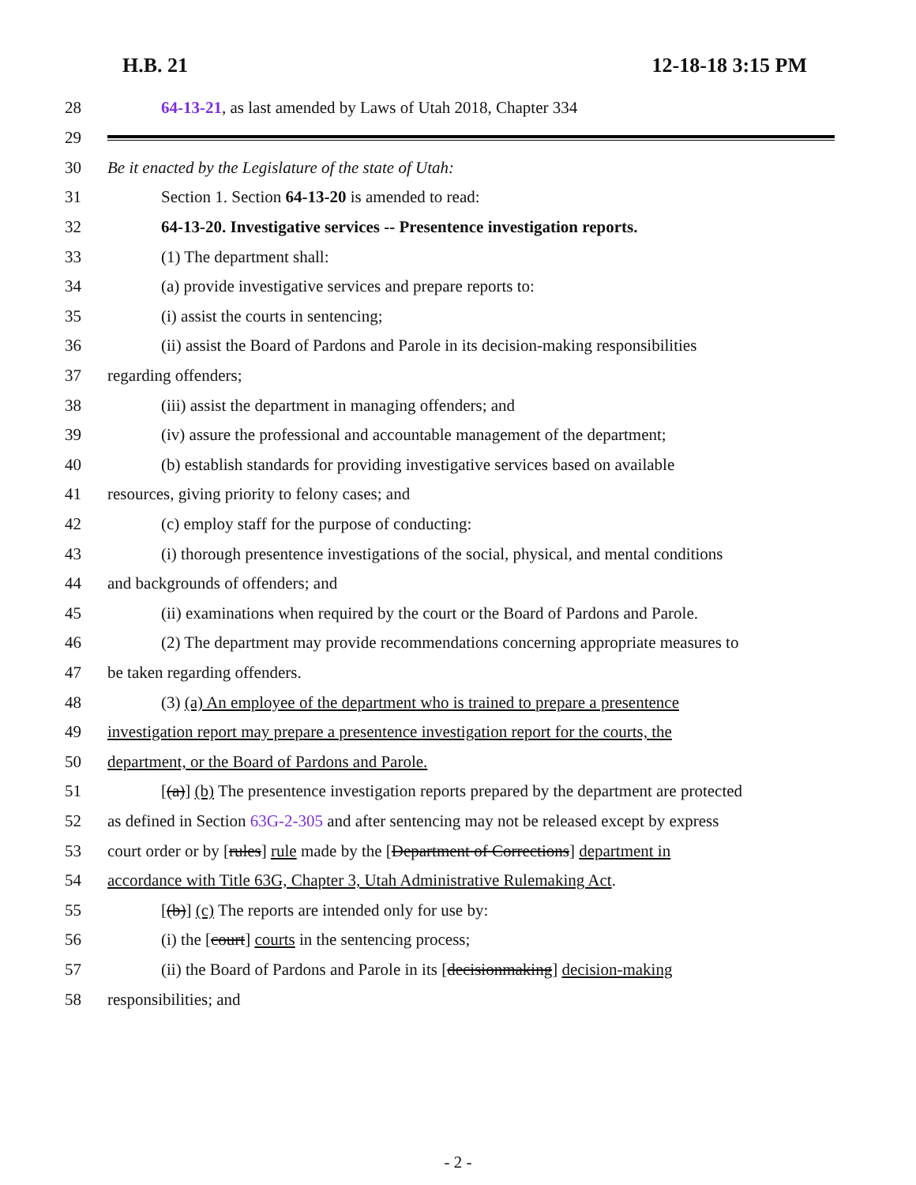H.B. 21 12-18-18 3:15 PM
28
64-13-21, as last amended by Laws of Utah 2018, Chapter 334
29
30
Be it enacted by the Legislature of the state of Utah:
31
Section 1. Section 64-13-20 is amended to read:
32
64-13-20. Investigative services -- Presentence investigation reports.
33 (1) The department shall:
34
(a) provide investigative services and prepare reports to:
35
(i) assist the courts in sentencing;
36
(ii) assist the Board of Pardons and Parole in its decision-making responsibilities
37 regarding offenders;
38
(iii) assist the department in managing offenders; and
39
(iv) assure the professional and accountable management of the department;
40
(b) establish standards for providing investigative services based on available
41
resources, giving priority to felony cases; and
42
(c) employ staff for the purpose of conducting:
43
(i) thorough presentence investigations of the social, physical, and mental conditions
44
and backgrounds of offenders; and
45
(ii) examinations when required by the court or the Board of Pardons and Parole.
46
(2) The department may provide recommendations concerning appropriate measures to
47 be taken regarding offenders.
48
(3) (a) An employee of the department who is trained to prepare a presentence
49
investigation report may prepare a presentence investigation report for the courts, the
50
department, or the Board of Pardons and Parole.
51
[(a)] (b) The presentence investigation reports prepared by the department are protected
52
as defined in Section 63G-2-305 and after sentencing may not be released except by express
53
court order or by [rules] rule made by the [Department of Corrections] department in
54
accordance with Title 63G, Chapter 3, Utah Administrative Rulemaking Act.
55
[(b)] (c) The reports are intended only for use by:
56
(i) the [court] courts in the sentencing process;
57
(ii) the Board of Pardons and Parole in its [decisionmaking] decision-making
58 responsibilities; and
- 2 -